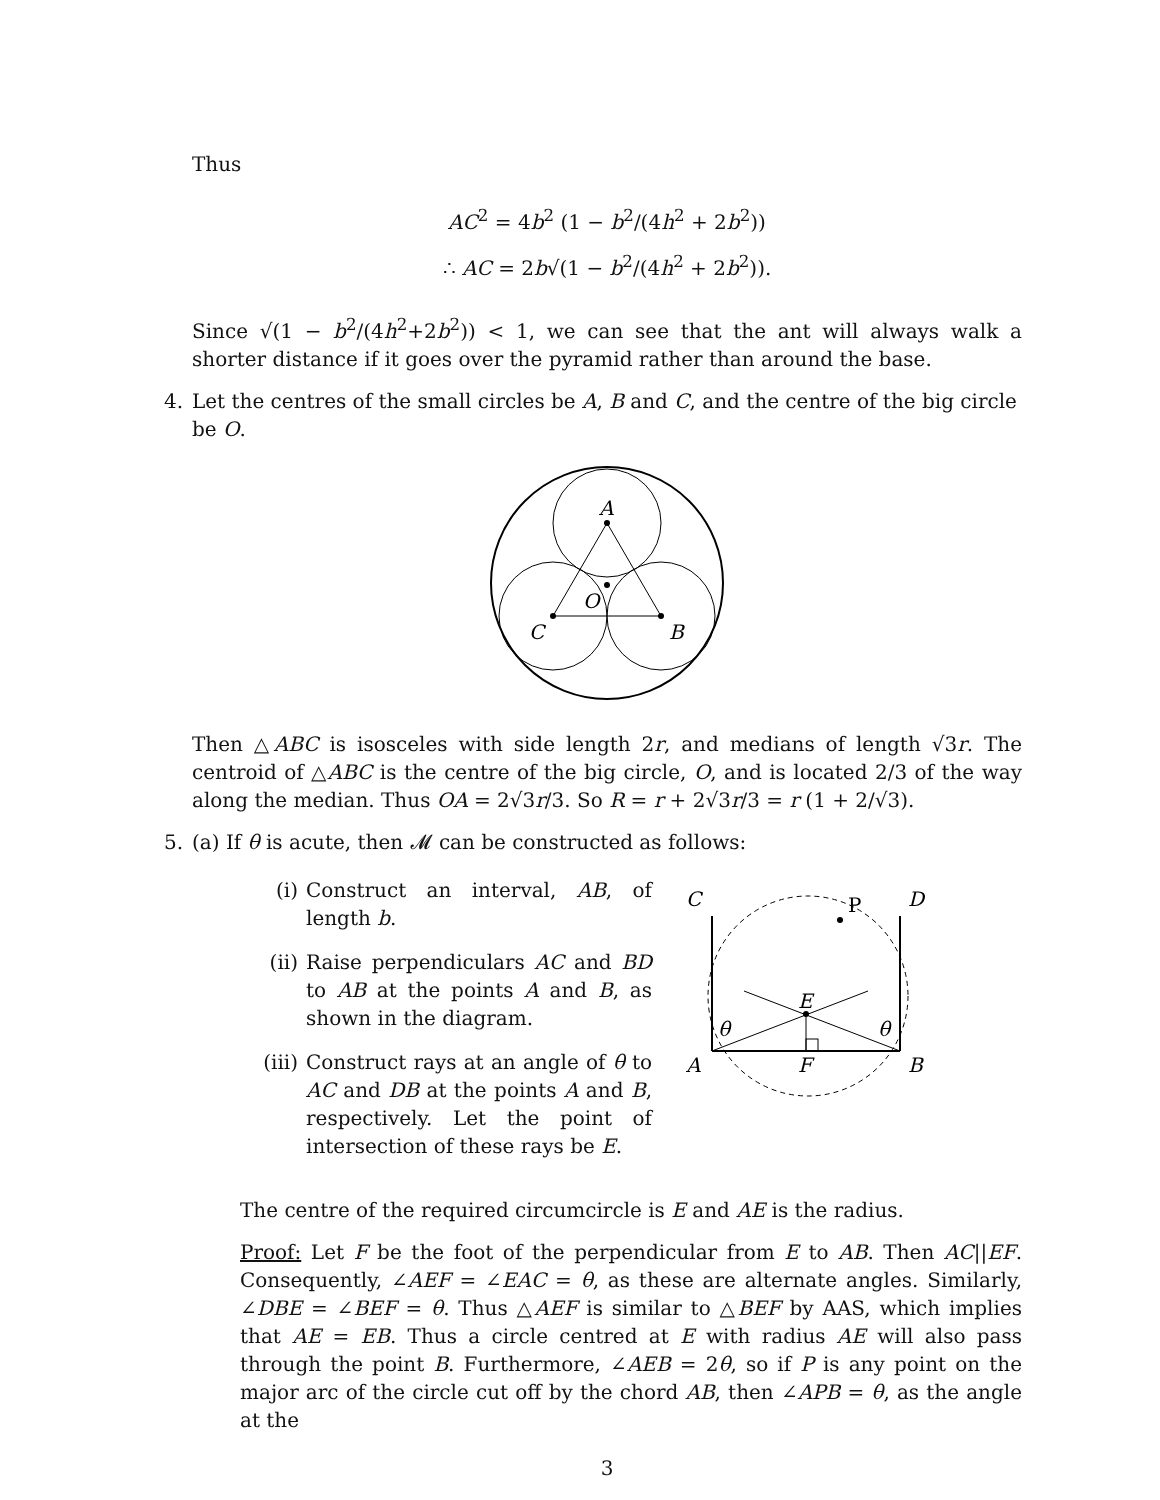Thus
AC<sup>2</sup> = 4b<sup>2</sup> (1 − b<sup>2</sup>/(4h<sup>2</sup> + 2b<sup>2</sup>))
∴ AC = 2b√(1 − b<sup>2</sup>/(4h<sup>2</sup> + 2b<sup>2</sup>)).
Since √(1 − b<sup>2</sup>/(4h<sup>2</sup>+2b<sup>2</sup>)) < 1, we can see that the ant will always walk a shorter distance if it goes over the pyramid rather than around the base.
4. Let the centres of the small circles be A, B and C, and the centre of the big circle be O.
A
O
C
B
Then △ABC is isosceles with side length 2r, and medians of length √3r. The centroid of △ABC is the centre of the big circle, O, and is located 2/3 of the way along the median. Thus OA = 2√3r/3. So R = r + 2√3r/3 = r (1 + 2/√3).
5. (a) If θ is acute, then 𝓜 can be constructed as follows:
(i) Construct an interval, AB, of length b.
(ii)
Raise perpendiculars AC and BD to AB at the points A and B, as shown in the diagram.
(iii)
Construct rays at an angle of θ to AC and DB at the points A and B, respectively. Let the point of intersection of these rays be E.
C
P
D
E
θ
θ
A
F
B
The centre of the required circumcircle is E and AE is the radius.
Proof: Let F be the foot of the perpendicular from E to AB. Then AC||EF. Consequently, ∠AEF = ∠EAC = θ, as these are alternate angles. Similarly, ∠DBE = ∠BEF = θ. Thus △AEF is similar to △BEF by AAS, which implies that AE = EB. Thus a circle centred at E with radius AE will also pass through the point B. Furthermore, ∠AEB = 2θ, so if P is any point on the major arc of the circle cut off by the chord AB, then ∠APB = θ, as the angle at the
3